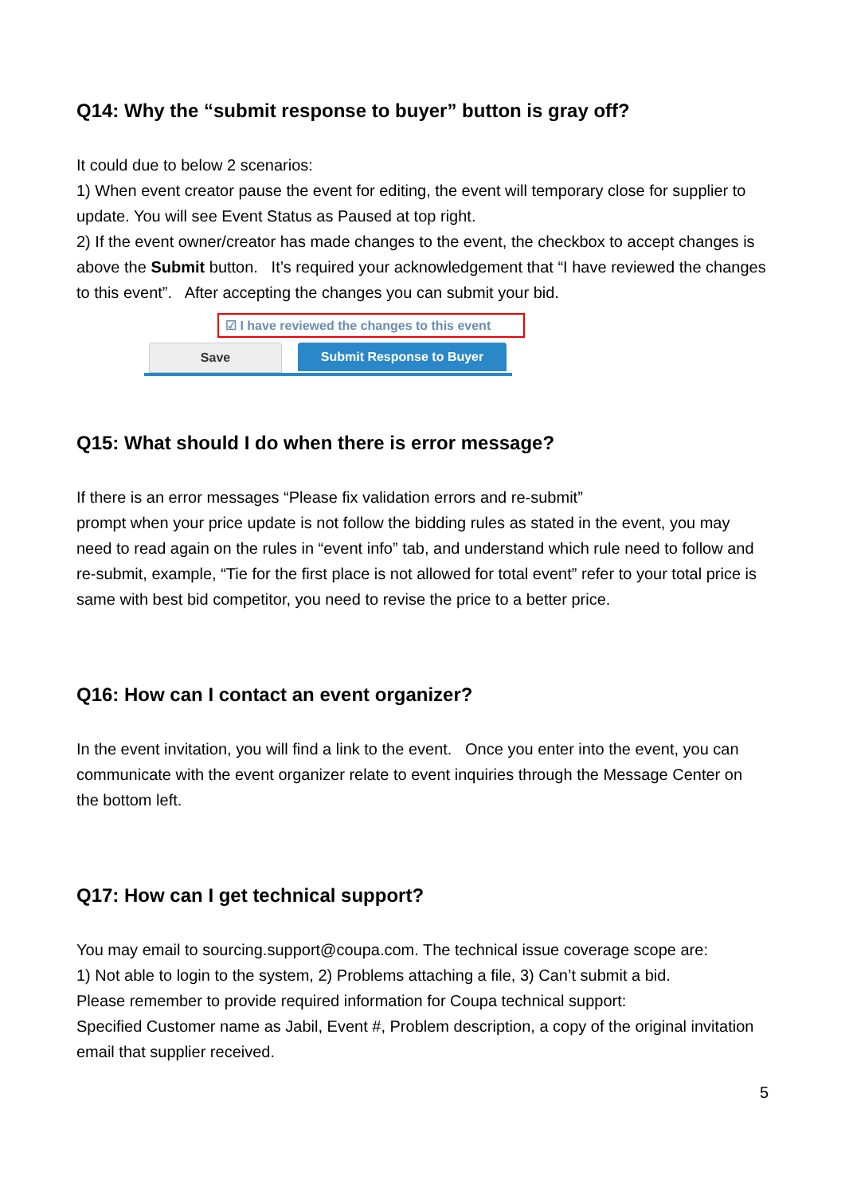Q14: Why the “submit response to buyer” button is gray off?
It could due to below 2 scenarios:
1) When event creator pause the event for editing, the event will temporary close for supplier to update. You will see Event Status as Paused at top right.
2) If the event owner/creator has made changes to the event, the checkbox to accept changes is above the Submit button. It’s required your acknowledgement that “I have reviewed the changes to this event”. After accepting the changes you can submit your bid.
☑ I have reviewed the changes to this event
Save Submit Response to Buyer
Q15: What should I do when there is error message?
If there is an error messages “Please fix validation errors and re-submit”
prompt when your price update is not follow the bidding rules as stated in the event, you may need to read again on the rules in “event info” tab, and understand which rule need to follow and re-submit, example, “Tie for the first place is not allowed for total event” refer to your total price is same with best bid competitor, you need to revise the price to a better price.
Q16: How can I contact an event organizer?
In the event invitation, you will find a link to the event. Once you enter into the event, you can communicate with the event organizer relate to event inquiries through the Message Center on the bottom left.
Q17: How can I get technical support?
You may email to sourcing.support@coupa.com. The technical issue coverage scope are:
1) Not able to login to the system, 2) Problems attaching a file, 3) Can’t submit a bid.
Please remember to provide required information for Coupa technical support:
Specified Customer name as Jabil, Event #, Problem description, a copy of the original invitation email that supplier received.
5